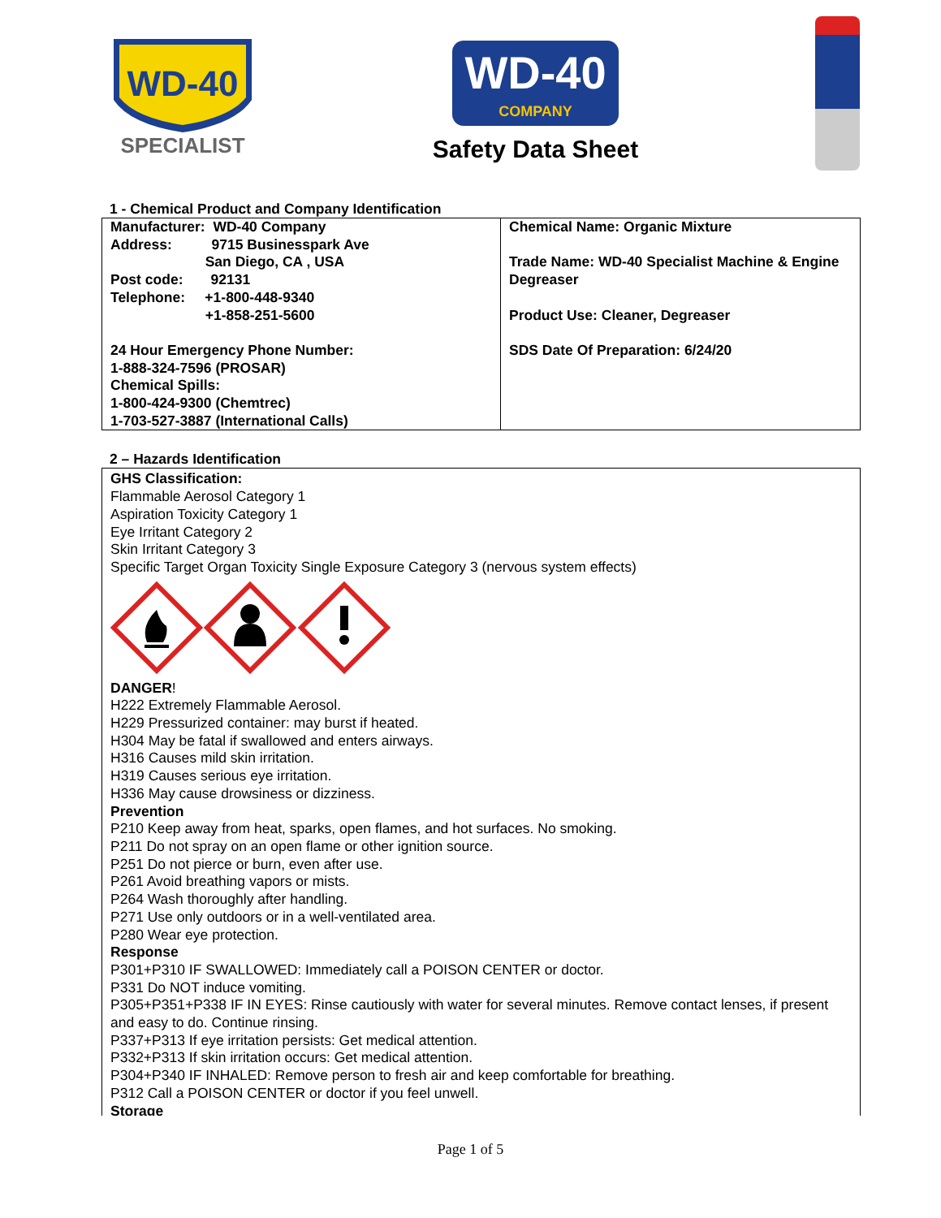WD-40
SPECIALIST
WD-40
COMPANY
Safety Data Sheet
1 - Chemical Product and Company Identification
| Manufacturer: WD-40 Company Address: 9715 Businesspark Ave San Diego, CA , USA Post code: 92131 Telephone: +1-800-448-9340 +1-858-251-5600 24 Hour Emergency Phone Number: 1-888-324-7596 (PROSAR) Chemical Spills: 1-800-424-9300 (Chemtrec) 1-703-527-3887 (International Calls) | Chemical Name: Organic Mixture Trade Name: WD-40 Specialist Machine & Engine Degreaser Product Use: Cleaner, Degreaser SDS Date Of Preparation: 6/24/20 |
2 – Hazards Identification
GHS Classification:
Flammable Aerosol Category 1
Aspiration Toxicity Category 1
Eye Irritant Category 2
Skin Irritant Category 3
Specific Target Organ Toxicity Single Exposure Category 3 (nervous system effects)
DANGER!
H222 Extremely Flammable Aerosol.
H229 Pressurized container: may burst if heated.
H304 May be fatal if swallowed and enters airways.
H316 Causes mild skin irritation.
H319 Causes serious eye irritation.
H336 May cause drowsiness or dizziness.
Prevention
P210 Keep away from heat, sparks, open flames, and hot surfaces. No smoking.
P211 Do not spray on an open flame or other ignition source.
P251 Do not pierce or burn, even after use.
P261 Avoid breathing vapors or mists.
P264 Wash thoroughly after handling.
P271 Use only outdoors or in a well-ventilated area.
P280 Wear eye protection.
Response
P301+P310 IF SWALLOWED: Immediately call a POISON CENTER or doctor.
P331 Do NOT induce vomiting.
P305+P351+P338 IF IN EYES: Rinse cautiously with water for several minutes. Remove contact lenses, if present and easy to do. Continue rinsing.
P337+P313 If eye irritation persists: Get medical attention.
P332+P313 If skin irritation occurs: Get medical attention.
P304+P340 IF INHALED: Remove person to fresh air and keep comfortable for breathing.
P312 Call a POISON CENTER or doctor if you feel unwell.
Storage
Page 1 of 5